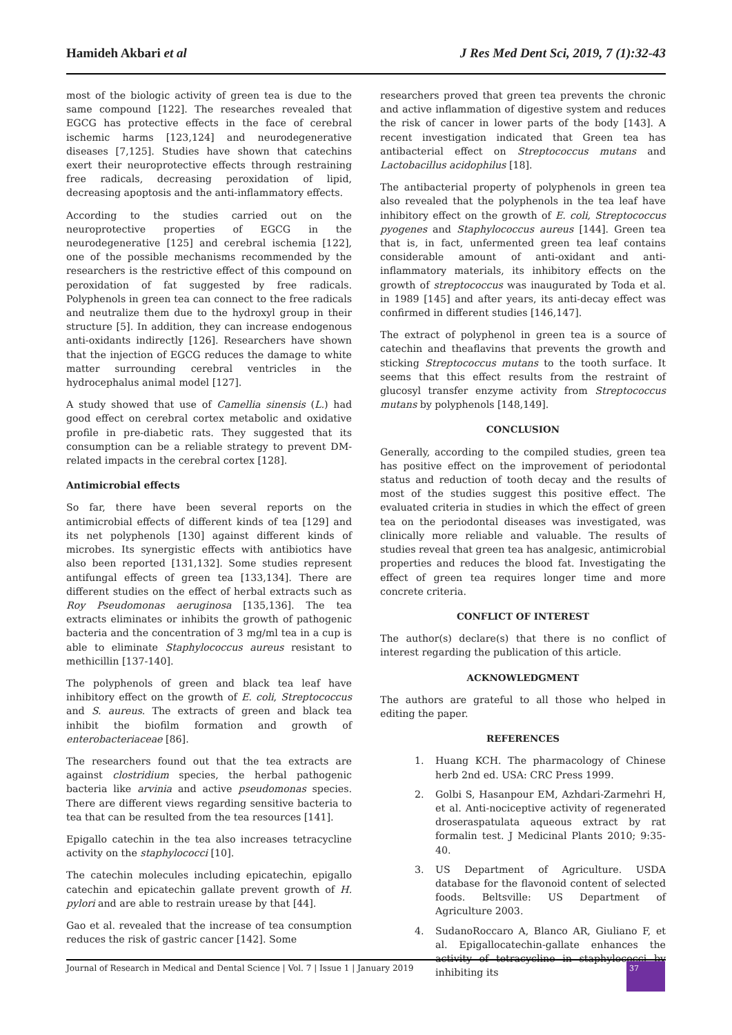Hamideh Akbari et al J Res Med Dent Sci, 2019, 7 (1):32-43
most of the biologic activity of green tea is due to the same compound [122]. The researches revealed that EGCG has protective effects in the face of cerebral ischemic harms [123,124] and neurodegenerative diseases [7,125]. Studies have shown that catechins exert their neuroprotective effects through restraining free radicals, decreasing peroxidation of lipid, decreasing apoptosis and the anti-inflammatory effects.
According to the studies carried out on the neuroprotective properties of EGCG in the neurodegenerative [125] and cerebral ischemia [122], one of the possible mechanisms recommended by the researchers is the restrictive effect of this compound on peroxidation of fat suggested by free radicals. Polyphenols in green tea can connect to the free radicals and neutralize them due to the hydroxyl group in their structure [5]. In addition, they can increase endogenous anti-oxidants indirectly [126]. Researchers have shown that the injection of EGCG reduces the damage to white matter surrounding cerebral ventricles in the hydrocephalus animal model [127].
A study showed that use of Camellia sinensis (L.) had good effect on cerebral cortex metabolic and oxidative profile in pre-diabetic rats. They suggested that its consumption can be a reliable strategy to prevent DM-related impacts in the cerebral cortex [128].
Antimicrobial effects
So far, there have been several reports on the antimicrobial effects of different kinds of tea [129] and its net polyphenols [130] against different kinds of microbes. Its synergistic effects with antibiotics have also been reported [131,132]. Some studies represent antifungal effects of green tea [133,134]. There are different studies on the effect of herbal extracts such as Roy Pseudomonas aeruginosa [135,136]. The tea extracts eliminates or inhibits the growth of pathogenic bacteria and the concentration of 3 mg/ml tea in a cup is able to eliminate Staphylococcus aureus resistant to methicillin [137-140].
The polyphenols of green and black tea leaf have inhibitory effect on the growth of E. coli, Streptococcus and S. aureus. The extracts of green and black tea inhibit the biofilm formation and growth of enterobacteriaceae [86].
The researchers found out that the tea extracts are against clostridium species, the herbal pathogenic bacteria like arvinia and active pseudomonas species. There are different views regarding sensitive bacteria to tea that can be resulted from the tea resources [141].
Epigallo catechin in the tea also increases tetracycline activity on the staphylococci [10].
The catechin molecules including epicatechin, epigallo catechin and epicatechin gallate prevent growth of H. pylori and are able to restrain urease by that [44].
Gao et al. revealed that the increase of tea consumption reduces the risk of gastric cancer [142]. Some
researchers proved that green tea prevents the chronic and active inflammation of digestive system and reduces the risk of cancer in lower parts of the body [143]. A recent investigation indicated that Green tea has antibacterial effect on Streptococcus mutans and Lactobacillus acidophilus [18].
The antibacterial property of polyphenols in green tea also revealed that the polyphenols in the tea leaf have inhibitory effect on the growth of E. coli, Streptococcus pyogenes and Staphylococcus aureus [144]. Green tea that is, in fact, unfermented green tea leaf contains considerable amount of anti-oxidant and anti-inflammatory materials, its inhibitory effects on the growth of streptococcus was inaugurated by Toda et al. in 1989 [145] and after years, its anti-decay effect was confirmed in different studies [146,147].
The extract of polyphenol in green tea is a source of catechin and theaflavins that prevents the growth and sticking Streptococcus mutans to the tooth surface. It seems that this effect results from the restraint of glucosyl transfer enzyme activity from Streptococcus mutans by polyphenols [148,149].
CONCLUSION
Generally, according to the compiled studies, green tea has positive effect on the improvement of periodontal status and reduction of tooth decay and the results of most of the studies suggest this positive effect. The evaluated criteria in studies in which the effect of green tea on the periodontal diseases was investigated, was clinically more reliable and valuable. The results of studies reveal that green tea has analgesic, antimicrobial properties and reduces the blood fat. Investigating the effect of green tea requires longer time and more concrete criteria.
CONFLICT OF INTEREST
The author(s) declare(s) that there is no conflict of interest regarding the publication of this article.
ACKNOWLEDGMENT
The authors are grateful to all those who helped in editing the paper.
REFERENCES
1. Huang KCH. The pharmacology of Chinese herb 2nd ed. USA: CRC Press 1999.
2. Golbi S, Hasanpour EM, Azhdari-Zarmehri H, et al. Anti-nociceptive activity of regenerated droseraspatulata aqueous extract by rat formalin test. J Medicinal Plants 2010; 9:35-40.
3. US Department of Agriculture. USDA database for the flavonoid content of selected foods. Beltsville: US Department of Agriculture 2003.
4. SudanoRoccaro A, Blanco AR, Giuliano F, et al. Epigallocatechin-gallate enhances the activity of tetracycline in staphylococci by inhibiting its
Journal of Research in Medical and Dental Science | Vol. 7 | Issue 1 | January 2019 37